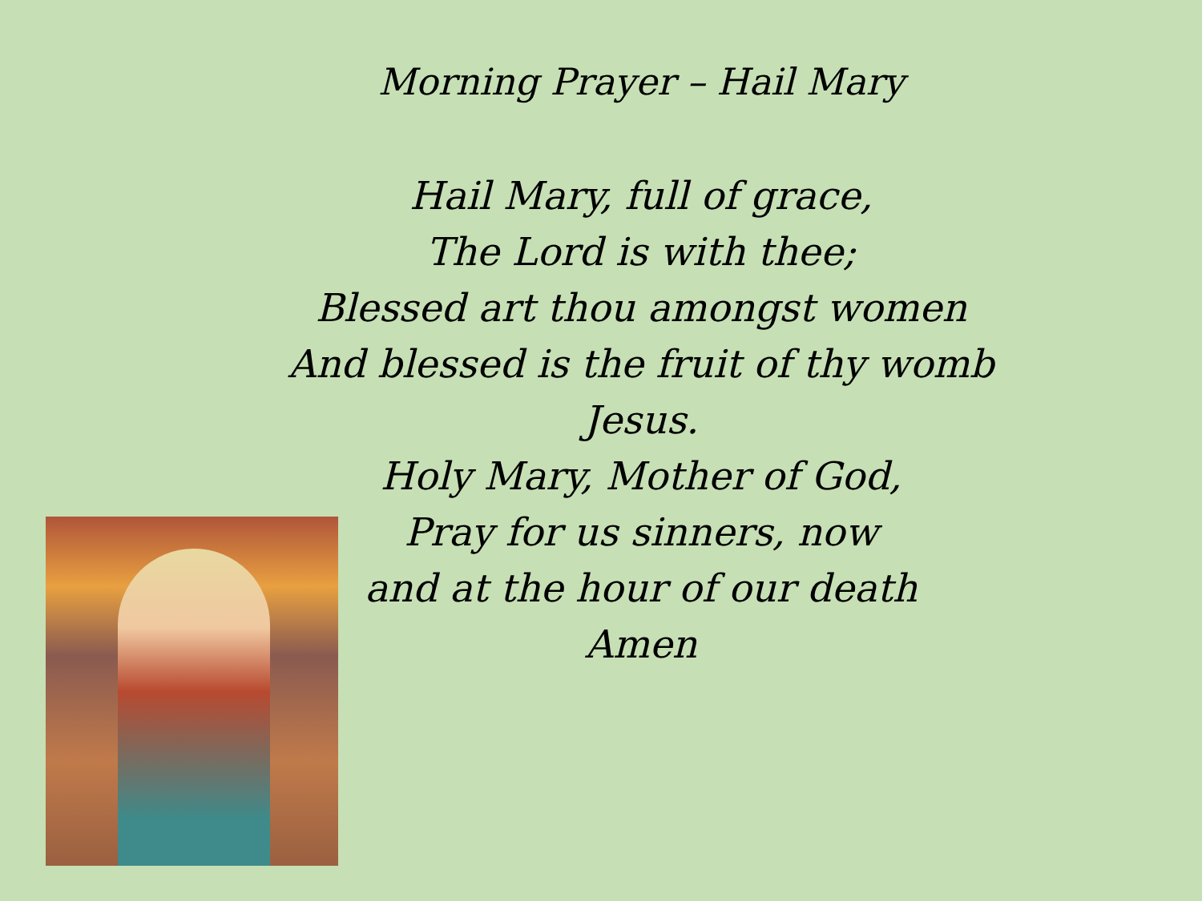Morning Prayer – Hail Mary
Hail Mary, full of grace,
The Lord is with thee;
Blessed art thou amongst women
And blessed is the fruit of thy womb Jesus.
Holy Mary, Mother of God,
Pray for us sinners, now
and at the hour of our death
Amen